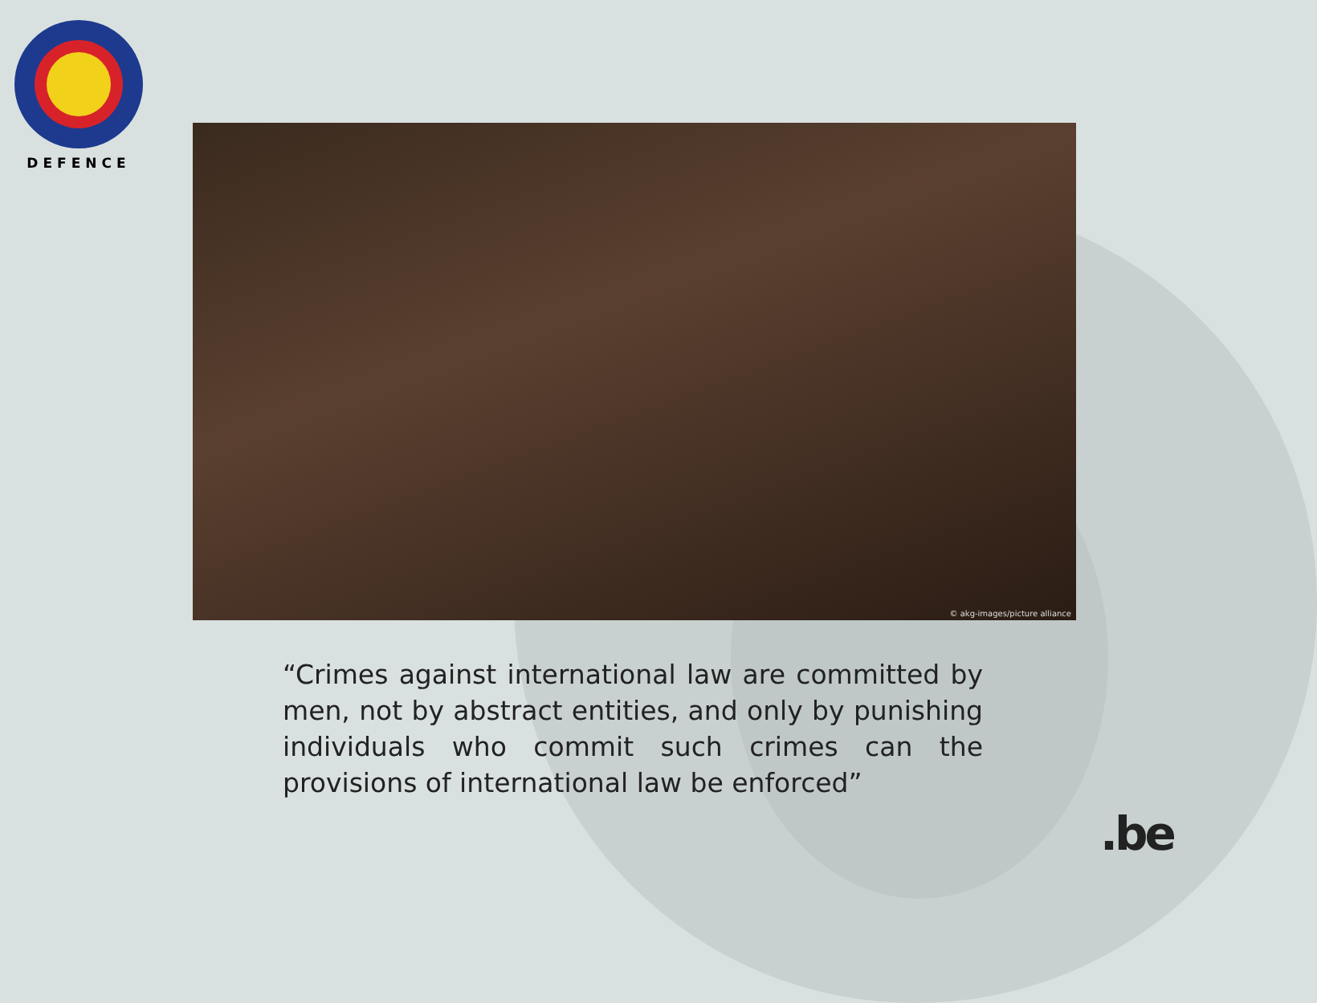DEFENCE
© akg-images/picture alliance
“Crimes against international law are committed by men, not by abstract entities, and only by punishing individuals who commit such crimes can the provisions of international law be enforced”
.be